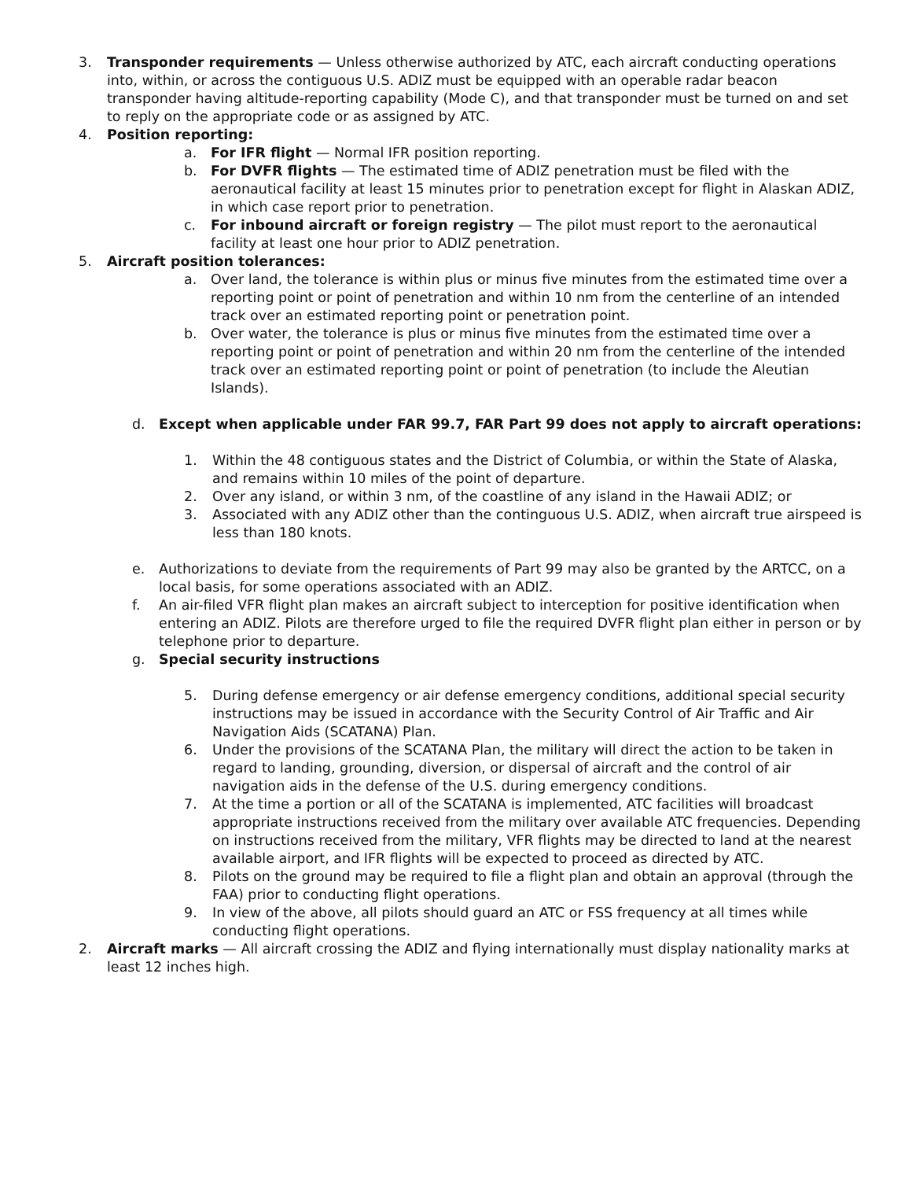3. Transponder requirements — Unless otherwise authorized by ATC, each aircraft conducting operations into, within, or across the contiguous U.S. ADIZ must be equipped with an operable radar beacon transponder having altitude-reporting capability (Mode C), and that transponder must be turned on and set to reply on the appropriate code or as assigned by ATC.
4. Position reporting:
a. For IFR flight — Normal IFR position reporting.
b. For DVFR flights — The estimated time of ADIZ penetration must be filed with the aeronautical facility at least 15 minutes prior to penetration except for flight in Alaskan ADIZ, in which case report prior to penetration.
c. For inbound aircraft or foreign registry — The pilot must report to the aeronautical facility at least one hour prior to ADIZ penetration.
5. Aircraft position tolerances:
a. Over land, the tolerance is within plus or minus five minutes from the estimated time over a reporting point or point of penetration and within 10 nm from the centerline of an intended track over an estimated reporting point or penetration point.
b. Over water, the tolerance is plus or minus five minutes from the estimated time over a reporting point or point of penetration and within 20 nm from the centerline of the intended track over an estimated reporting point or point of penetration (to include the Aleutian Islands).
d. Except when applicable under FAR 99.7, FAR Part 99 does not apply to aircraft operations:
1. Within the 48 contiguous states and the District of Columbia, or within the State of Alaska, and remains within 10 miles of the point of departure.
2. Over any island, or within 3 nm, of the coastline of any island in the Hawaii ADIZ; or
3. Associated with any ADIZ other than the continguous U.S. ADIZ, when aircraft true airspeed is less than 180 knots.
e. Authorizations to deviate from the requirements of Part 99 may also be granted by the ARTCC, on a local basis, for some operations associated with an ADIZ.
f. An air-filed VFR flight plan makes an aircraft subject to interception for positive identification when entering an ADIZ. Pilots are therefore urged to file the required DVFR flight plan either in person or by telephone prior to departure.
g. Special security instructions
5. During defense emergency or air defense emergency conditions, additional special security instructions may be issued in accordance with the Security Control of Air Traffic and Air Navigation Aids (SCATANA) Plan.
6. Under the provisions of the SCATANA Plan, the military will direct the action to be taken in regard to landing, grounding, diversion, or dispersal of aircraft and the control of air navigation aids in the defense of the U.S. during emergency conditions.
7. At the time a portion or all of the SCATANA is implemented, ATC facilities will broadcast appropriate instructions received from the military over available ATC frequencies. Depending on instructions received from the military, VFR flights may be directed to land at the nearest available airport, and IFR flights will be expected to proceed as directed by ATC.
8. Pilots on the ground may be required to file a flight plan and obtain an approval (through the FAA) prior to conducting flight operations.
9. In view of the above, all pilots should guard an ATC or FSS frequency at all times while conducting flight operations.
2. Aircraft marks — All aircraft crossing the ADIZ and flying internationally must display nationality marks at least 12 inches high.